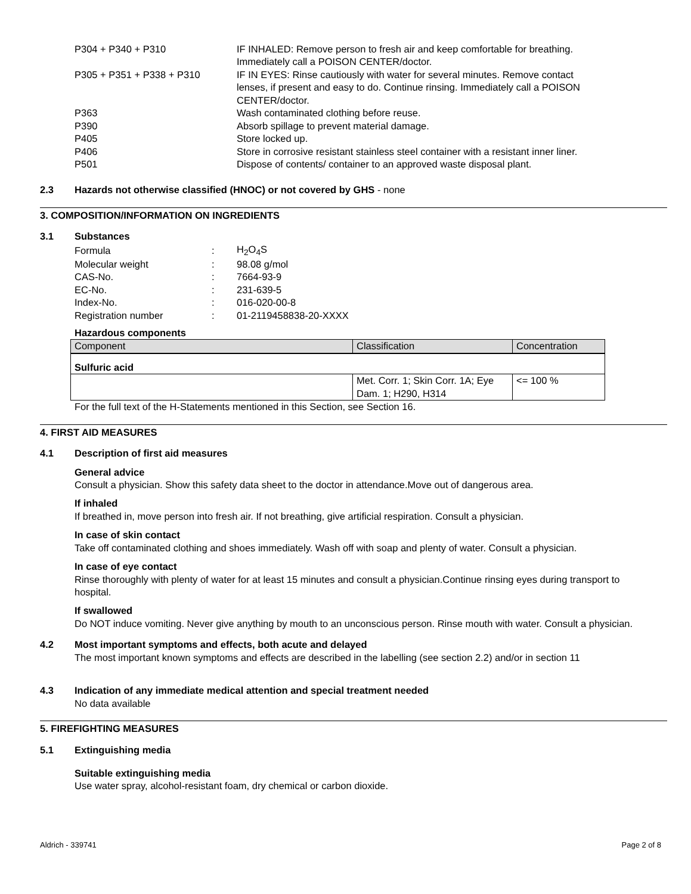| P304 + P340 + P310 | IF INHALED: Remove person to fresh air and keep comfortable for breathing. Immediately call a POISON CENTER/doctor. |
| P305 + P351 + P338 + P310 | IF IN EYES: Rinse cautiously with water for several minutes. Remove contact lenses, if present and easy to do. Continue rinsing. Immediately call a POISON CENTER/doctor. |
| P363 | Wash contaminated clothing before reuse. |
| P390 | Absorb spillage to prevent material damage. |
| P405 | Store locked up. |
| P406 | Store in corrosive resistant stainless steel container with a resistant inner liner. |
| P501 | Dispose of contents/ container to an approved waste disposal plant. |
2.3 Hazards not otherwise classified (HNOC) or not covered by GHS - none
3. COMPOSITION/INFORMATION ON INGREDIENTS
3.1 Substances
| Formula | : | H<sub>2</sub>O<sub>4</sub>S |
| Molecular weight | : | 98.08 g/mol |
| CAS-No. | : | 7664-93-9 |
| EC-No. | : | 231-639-5 |
| Index-No. | : | 016-020-00-8 |
| Registration number | : | 01-2119458838-20-XXXX |
Hazardous components
| Component | Classification | Concentration |
| --- | --- | --- |
| Sulfuric acid | | |
| | Met. Corr. 1; Skin Corr. 1A; Eye Dam. 1; H290, H314 | <= 100 % |
For the full text of the H-Statements mentioned in this Section, see Section 16.
4. FIRST AID MEASURES
4.1 Description of first aid measures
General advice
Consult a physician. Show this safety data sheet to the doctor in attendance.Move out of dangerous area.
If inhaled
If breathed in, move person into fresh air. If not breathing, give artificial respiration. Consult a physician.
In case of skin contact
Take off contaminated clothing and shoes immediately. Wash off with soap and plenty of water. Consult a physician.
In case of eye contact
Rinse thoroughly with plenty of water for at least 15 minutes and consult a physician.Continue rinsing eyes during transport to hospital.
If swallowed
Do NOT induce vomiting. Never give anything by mouth to an unconscious person. Rinse mouth with water. Consult a physician.
4.2 Most important symptoms and effects, both acute and delayed
The most important known symptoms and effects are described in the labelling (see section 2.2) and/or in section 11
4.3 Indication of any immediate medical attention and special treatment needed
No data available
5. FIREFIGHTING MEASURES
5.1 Extinguishing media
Suitable extinguishing media
Use water spray, alcohol-resistant foam, dry chemical or carbon dioxide.
Aldrich - 339741 Page 2 of 8